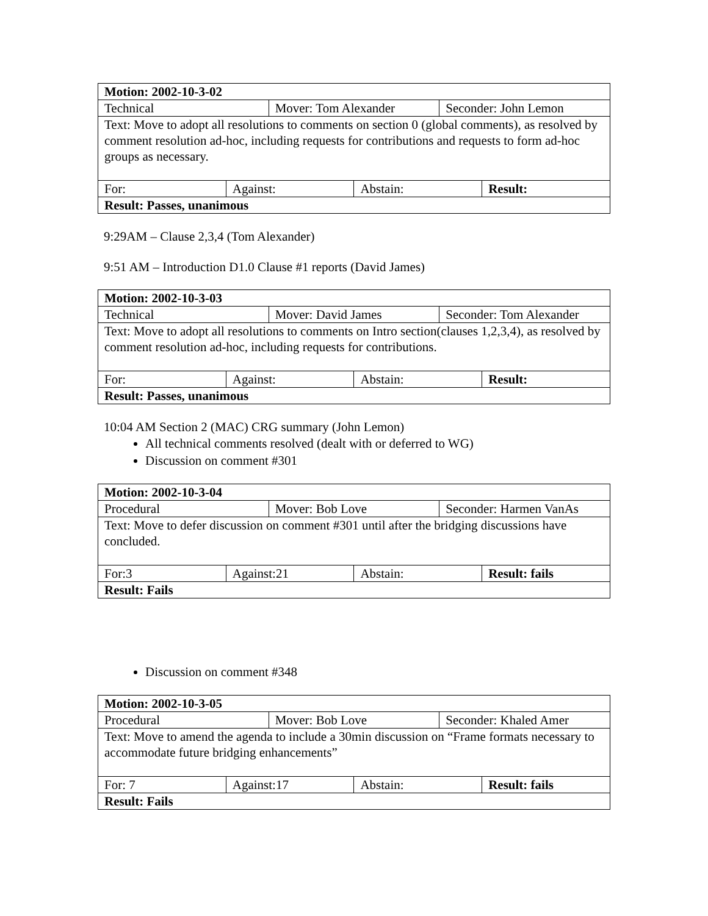| Motion: 2002-10-3-02 | | | | | |
| Technical | | Mover: Tom Alexander | | Seconder: John Lemon | |
| Text: Move to adopt all resolutions to comments on section 0 (global comments), as resolved by comment resolution ad-hoc, including requests for contributions and requests to form ad-hoc groups as necessary. | | | | | |
| For: | Against: | | Abstain: | | Result: |
| Result: Passes, unanimous | | | | | |
9:29AM – Clause 2,3,4 (Tom Alexander)
9:51 AM – Introduction D1.0 Clause #1 reports (David James)
| Motion: 2002-10-3-03 | | | | | |
| Technical | | Mover: David James | | Seconder: Tom Alexander | |
| Text: Move to adopt all resolutions to comments on Intro section(clauses 1,2,3,4), as resolved by comment resolution ad-hoc, including requests for contributions. | | | | | |
| For: | Against: | | Abstain: | | Result: |
| Result: Passes, unanimous | | | | | |
10:04 AM Section 2 (MAC) CRG summary (John Lemon)
All technical comments resolved (dealt with or deferred to WG)
Discussion on comment #301
| Motion: 2002-10-3-04 | | | | | |
| Procedural | | Mover: Bob Love | | Seconder: Harmen VanAs | |
| Text: Move to defer discussion on comment #301 until after the bridging discussions have concluded. | | | | | |
| For:3 | Against:21 | | Abstain: | | Result: fails |
| Result: Fails | | | | | |
Discussion on comment #348
| Motion: 2002-10-3-05 | | | | | |
| Procedural | | Mover: Bob Love | | Seconder: Khaled Amer | |
| Text: Move to amend the agenda to include a 30min discussion on “Frame formats necessary to accommodate future bridging enhancements” | | | | | |
| For: 7 | Against:17 | | Abstain: | | Result: fails |
| Result: Fails | | | | | |